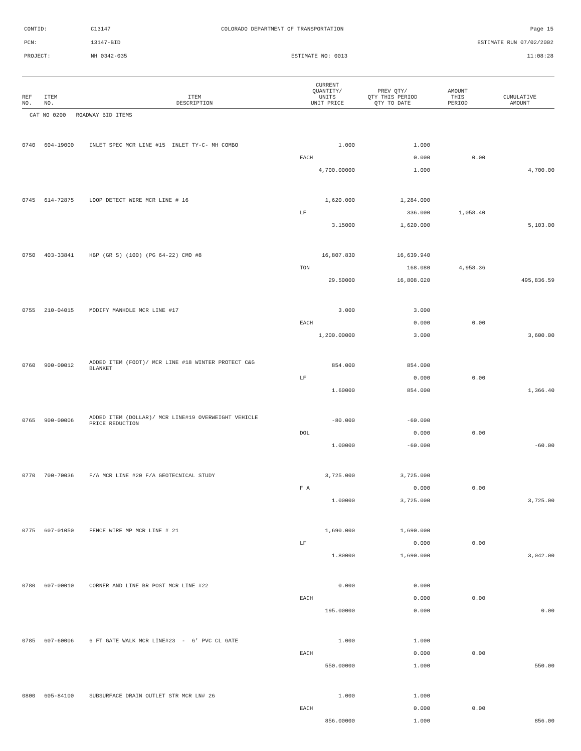CONTID: C13147 COLORADO DEPARTMENT OF TRANSPORTATION Page 15
PCN: 13147-BID ESTIMATE RUN 07/02/2002
PROJECT: NH 0342-035 ESTIMATE NO: 0013 11:08:28
| REF NO. | ITEM NO. | ITEM DESCRIPTION | CURRENT QUANTITY/ UNITS UNIT PRICE | PREV QTY/ QTY THIS PERIOD QTY TO DATE | AMOUNT THIS PERIOD | CUMULATIVE AMOUNT |
| --- | --- | --- | --- | --- | --- | --- |
| CAT NO 0200 ROADWAY BID ITEMS | | | | | | |
| 0740 | 604-19000 | INLET SPEC MCR LINE #15 INLET TY-C- MH COMBO | 1.000 | 1.000 | | |
| | | | EACH | 0.000 | 0.00 | |
| | | | 4,700.00000 | 1.000 | | 4,700.00 |
| 0745 | 614-72875 | LOOP DETECT WIRE MCR LINE # 16 | 1,620.000 | 1,284.000 | | |
| | | | LF | 336.000 | 1,058.40 | |
| | | | 3.15000 | 1,620.000 | | 5,103.00 |
| 0750 | 403-33841 | HBP (GR S) (100) (PG 64-22) CMO #8 | 16,807.830 | 16,639.940 | | |
| | | | TON | 168.080 | 4,958.36 | |
| | | | 29.50000 | 16,808.020 | | 495,836.59 |
| 0755 | 210-04015 | MODIFY MANHOLE MCR LINE #17 | 3.000 | 3.000 | | |
| | | | EACH | 0.000 | 0.00 | |
| | | | 1,200.00000 | 3.000 | | 3,600.00 |
| 0760 | 900-00012 | ADDED ITEM (FOOT)/ MCR LINE #18 WINTER PROTECT C&G BLANKET | 854.000 | 854.000 | | |
| | | | LF | 0.000 | 0.00 | |
| | | | 1.60000 | 854.000 | | 1,366.40 |
| 0765 | 900-00006 | ADDED ITEM (DOLLAR)/ MCR LINE#19 OVERWEIGHT VEHICLE PRICE REDUCTION | -80.000 | -60.000 | | |
| | | | DOL | 0.000 | 0.00 | |
| | | | 1.00000 | -60.000 | | -60.00 |
| 0770 | 700-70036 | F/A MCR LINE #20 F/A GEOTECNICAL STUDY | 3,725.000 | 3,725.000 | | |
| | | | F A | 0.000 | 0.00 | |
| | | | 1.00000 | 3,725.000 | | 3,725.00 |
| 0775 | 607-01050 | FENCE WIRE MP MCR LINE # 21 | 1,690.000 | 1,690.000 | | |
| | | | LF | 0.000 | 0.00 | |
| | | | 1.80000 | 1,690.000 | | 3,042.00 |
| 0780 | 607-00010 | CORNER AND LINE BR POST MCR LINE #22 | 0.000 | 0.000 | | |
| | | | EACH | 0.000 | 0.00 | |
| | | | 195.00000 | 0.000 | | 0.00 |
| 0785 | 607-60006 | 6 FT GATE WALK MCR LINE#23 - 6' PVC CL GATE | 1.000 | 1.000 | | |
| | | | EACH | 0.000 | 0.00 | |
| | | | 550.00000 | 1.000 | | 550.00 |
| 0800 | 605-84100 | SUBSURFACE DRAIN OUTLET STR MCR LN# 26 | 1.000 | 1.000 | | |
| | | | EACH | 0.000 | 0.00 | |
| | | | 856.00000 | 1.000 | | 856.00 |